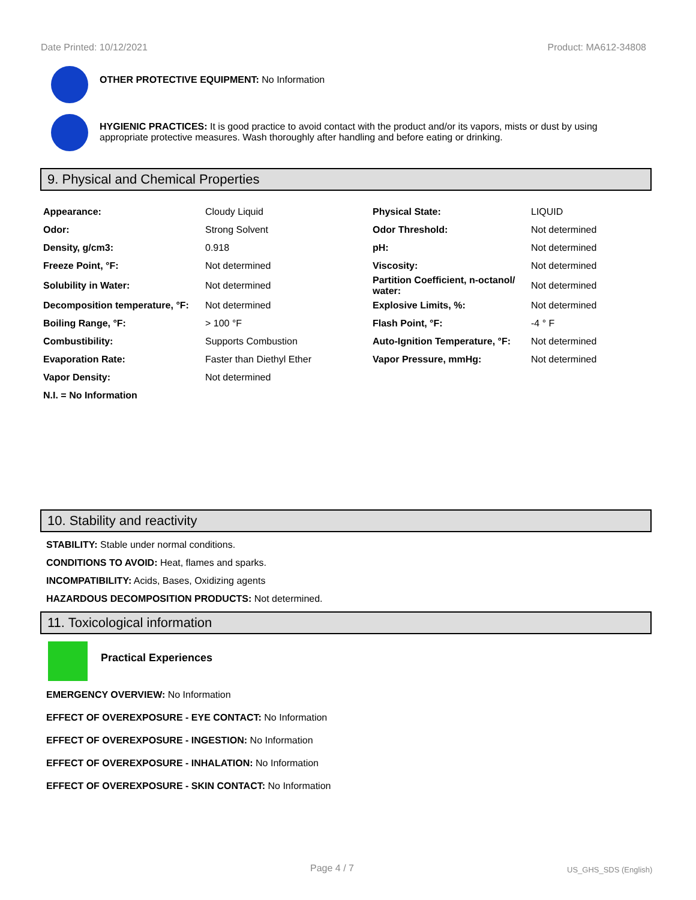Date Printed: 10/12/2021 Product: MA612-34808
OTHER PROTECTIVE EQUIPMENT: No Information
HYGIENIC PRACTICES: It is good practice to avoid contact with the product and/or its vapors, mists or dust by using appropriate protective measures. Wash thoroughly after handling and before eating or drinking.
9. Physical and Chemical Properties
| Appearance: | Cloudy Liquid | Physical State: | LIQUID |
| Odor: | Strong Solvent | Odor Threshold: | Not determined |
| Density, g/cm3: | 0.918 | pH: | Not determined |
| Freeze Point, °F: | Not determined | Viscosity: | Not determined |
| Solubility in Water: | Not determined | Partition Coefficient, n-octanol/ water: | Not determined |
| Decomposition temperature, °F: | Not determined | Explosive Limits, %: | Not determined |
| Boiling Range, °F: | > 100 °F | Flash Point, °F: | -4 ° F |
| Combustibility: | Supports Combustion | Auto-Ignition Temperature, °F: | Not determined |
| Evaporation Rate: | Faster than Diethyl Ether | Vapor Pressure, mmHg: | Not determined |
| Vapor Density: | Not determined | | |
| N.I. = No Information | | | |
10. Stability and reactivity
STABILITY: Stable under normal conditions.
CONDITIONS TO AVOID: Heat, flames and sparks.
INCOMPATIBILITY: Acids, Bases, Oxidizing agents
HAZARDOUS DECOMPOSITION PRODUCTS: Not determined.
11. Toxicological information
Practical Experiences
EMERGENCY OVERVIEW: No Information
EFFECT OF OVEREXPOSURE - EYE CONTACT: No Information
EFFECT OF OVEREXPOSURE - INGESTION: No Information
EFFECT OF OVEREXPOSURE - INHALATION: No Information
EFFECT OF OVEREXPOSURE - SKIN CONTACT: No Information
Page 4 / 7 US_GHS_SDS (English)